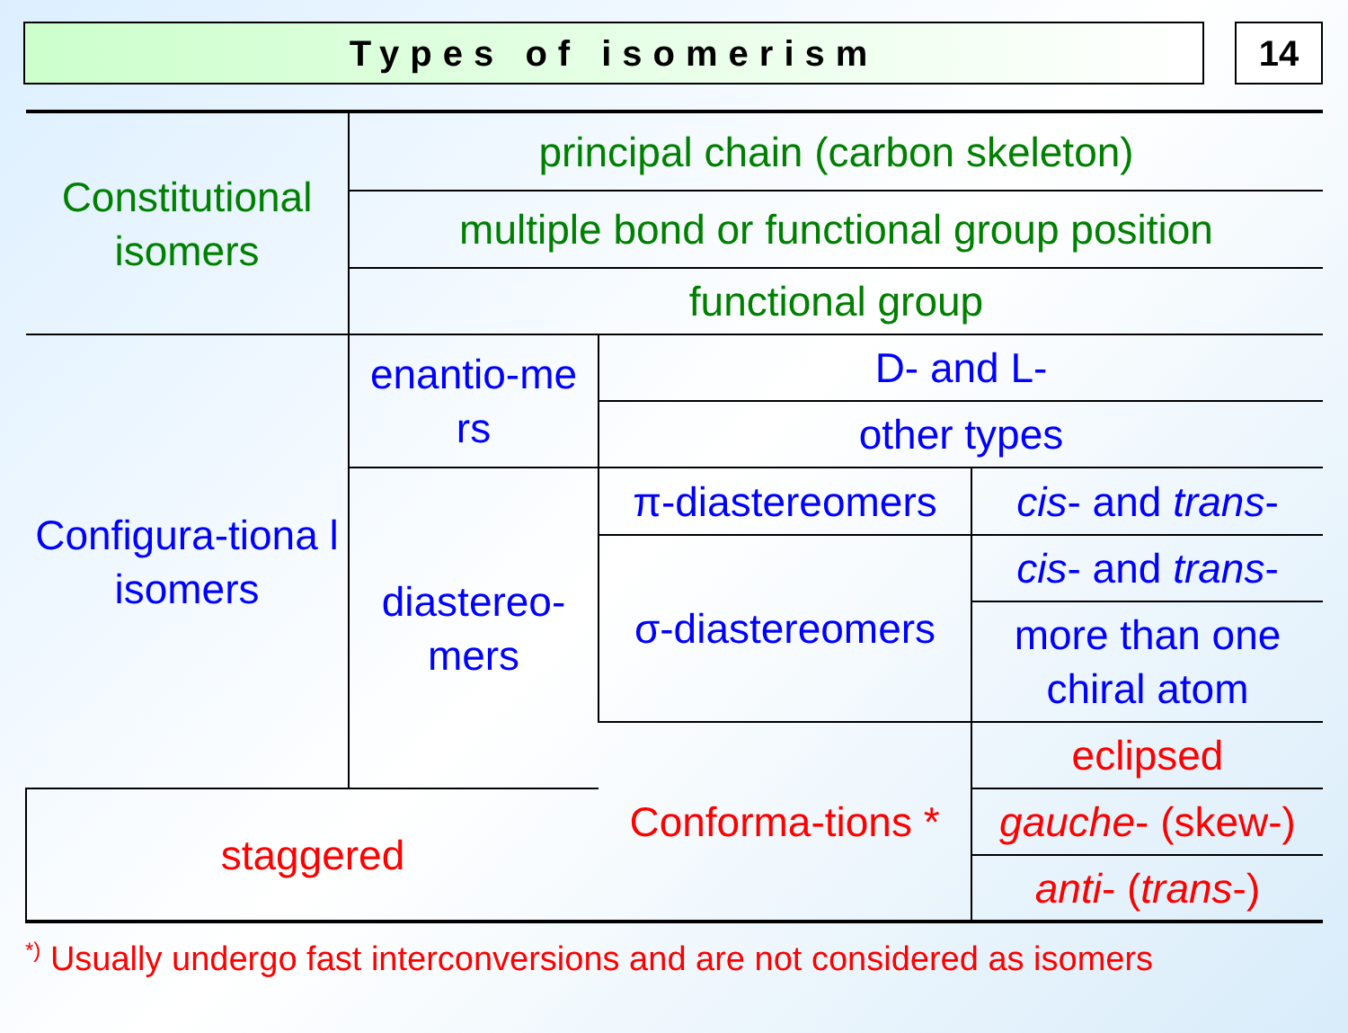Types of isomerism 14
| Constitutional isomers | principal chain (carbon skeleton) | | |
| | multiple bond or functional group position | | |
| | functional group | | |
| Configura-tiona l isomers | enantio-me rs | D- and L- | |
| | | other types | |
| | diastereo-mers | π-diastereomers | cis - and trans - |
| | | σ-diastereomers | cis - and trans - |
| | | | more than one chiral atom |
| | | Conforma-tions * | eclipsed |
| staggered | | | gauche - (skew-) |
| | | | anti - ( trans -) |
<sup>*)</sup> Usually undergo fast interconversions and are not considered as isomers